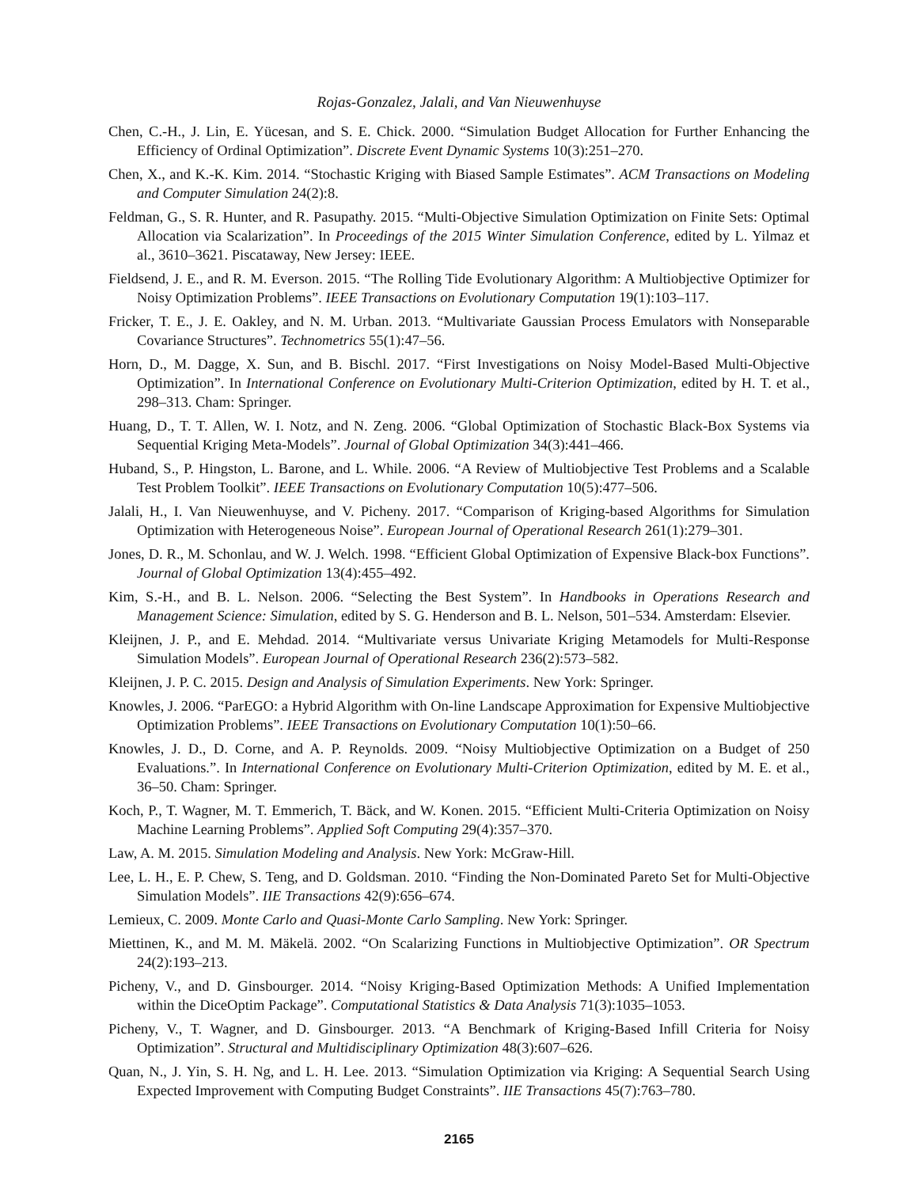Rojas-Gonzalez, Jalali, and Van Nieuwenhuyse
Chen, C.-H., J. Lin, E. Yücesan, and S. E. Chick. 2000. “Simulation Budget Allocation for Further Enhancing the Efficiency of Ordinal Optimization”. Discrete Event Dynamic Systems 10(3):251–270.
Chen, X., and K.-K. Kim. 2014. “Stochastic Kriging with Biased Sample Estimates”. ACM Transactions on Modeling and Computer Simulation 24(2):8.
Feldman, G., S. R. Hunter, and R. Pasupathy. 2015. “Multi-Objective Simulation Optimization on Finite Sets: Optimal Allocation via Scalarization”. In Proceedings of the 2015 Winter Simulation Conference, edited by L. Yilmaz et al., 3610–3621. Piscataway, New Jersey: IEEE.
Fieldsend, J. E., and R. M. Everson. 2015. “The Rolling Tide Evolutionary Algorithm: A Multiobjective Optimizer for Noisy Optimization Problems”. IEEE Transactions on Evolutionary Computation 19(1):103–117.
Fricker, T. E., J. E. Oakley, and N. M. Urban. 2013. “Multivariate Gaussian Process Emulators with Nonseparable Covariance Structures”. Technometrics 55(1):47–56.
Horn, D., M. Dagge, X. Sun, and B. Bischl. 2017. “First Investigations on Noisy Model-Based Multi-Objective Optimization”. In International Conference on Evolutionary Multi-Criterion Optimization, edited by H. T. et al., 298–313. Cham: Springer.
Huang, D., T. T. Allen, W. I. Notz, and N. Zeng. 2006. “Global Optimization of Stochastic Black-Box Systems via Sequential Kriging Meta-Models”. Journal of Global Optimization 34(3):441–466.
Huband, S., P. Hingston, L. Barone, and L. While. 2006. “A Review of Multiobjective Test Problems and a Scalable Test Problem Toolkit”. IEEE Transactions on Evolutionary Computation 10(5):477–506.
Jalali, H., I. Van Nieuwenhuyse, and V. Picheny. 2017. “Comparison of Kriging-based Algorithms for Simulation Optimization with Heterogeneous Noise”. European Journal of Operational Research 261(1):279–301.
Jones, D. R., M. Schonlau, and W. J. Welch. 1998. “Efficient Global Optimization of Expensive Black-box Functions”. Journal of Global Optimization 13(4):455–492.
Kim, S.-H., and B. L. Nelson. 2006. “Selecting the Best System”. In Handbooks in Operations Research and Management Science: Simulation, edited by S. G. Henderson and B. L. Nelson, 501–534. Amsterdam: Elsevier.
Kleijnen, J. P., and E. Mehdad. 2014. “Multivariate versus Univariate Kriging Metamodels for Multi-Response Simulation Models”. European Journal of Operational Research 236(2):573–582.
Kleijnen, J. P. C. 2015. Design and Analysis of Simulation Experiments. New York: Springer.
Knowles, J. 2006. “ParEGO: a Hybrid Algorithm with On-line Landscape Approximation for Expensive Multiobjective Optimization Problems”. IEEE Transactions on Evolutionary Computation 10(1):50–66.
Knowles, J. D., D. Corne, and A. P. Reynolds. 2009. “Noisy Multiobjective Optimization on a Budget of 250 Evaluations.”. In International Conference on Evolutionary Multi-Criterion Optimization, edited by M. E. et al., 36–50. Cham: Springer.
Koch, P., T. Wagner, M. T. Emmerich, T. Bäck, and W. Konen. 2015. “Efficient Multi-Criteria Optimization on Noisy Machine Learning Problems”. Applied Soft Computing 29(4):357–370.
Law, A. M. 2015. Simulation Modeling and Analysis. New York: McGraw-Hill.
Lee, L. H., E. P. Chew, S. Teng, and D. Goldsman. 2010. “Finding the Non-Dominated Pareto Set for Multi-Objective Simulation Models”. IIE Transactions 42(9):656–674.
Lemieux, C. 2009. Monte Carlo and Quasi-Monte Carlo Sampling. New York: Springer.
Miettinen, K., and M. M. Mäkelä. 2002. “On Scalarizing Functions in Multiobjective Optimization”. OR Spectrum 24(2):193–213.
Picheny, V., and D. Ginsbourger. 2014. “Noisy Kriging-Based Optimization Methods: A Unified Implementation within the DiceOptim Package”. Computational Statistics & Data Analysis 71(3):1035–1053.
Picheny, V., T. Wagner, and D. Ginsbourger. 2013. “A Benchmark of Kriging-Based Infill Criteria for Noisy Optimization”. Structural and Multidisciplinary Optimization 48(3):607–626.
Quan, N., J. Yin, S. H. Ng, and L. H. Lee. 2013. “Simulation Optimization via Kriging: A Sequential Search Using Expected Improvement with Computing Budget Constraints”. IIE Transactions 45(7):763–780.
2165